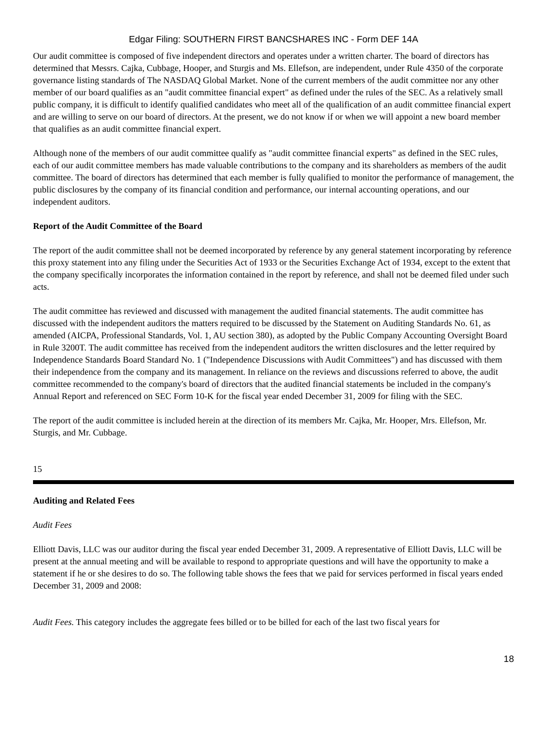Edgar Filing: SOUTHERN FIRST BANCSHARES INC - Form DEF 14A
Our audit committee is composed of five independent directors and operates under a written charter. The board of directors has determined that Messrs. Cajka, Cubbage, Hooper, and Sturgis and Ms. Ellefson, are independent, under Rule 4350 of the corporate governance listing standards of The NASDAQ Global Market. None of the current members of the audit committee nor any other member of our board qualifies as an "audit committee financial expert" as defined under the rules of the SEC. As a relatively small public company, it is difficult to identify qualified candidates who meet all of the qualification of an audit committee financial expert and are willing to serve on our board of directors. At the present, we do not know if or when we will appoint a new board member that qualifies as an audit committee financial expert.
Although none of the members of our audit committee qualify as "audit committee financial experts" as defined in the SEC rules, each of our audit committee members has made valuable contributions to the company and its shareholders as members of the audit committee. The board of directors has determined that each member is fully qualified to monitor the performance of management, the public disclosures by the company of its financial condition and performance, our internal accounting operations, and our independent auditors.
Report of the Audit Committee of the Board
The report of the audit committee shall not be deemed incorporated by reference by any general statement incorporating by reference this proxy statement into any filing under the Securities Act of 1933 or the Securities Exchange Act of 1934, except to the extent that the company specifically incorporates the information contained in the report by reference, and shall not be deemed filed under such acts.
The audit committee has reviewed and discussed with management the audited financial statements. The audit committee has discussed with the independent auditors the matters required to be discussed by the Statement on Auditing Standards No. 61, as amended (AICPA, Professional Standards, Vol. 1, AU section 380), as adopted by the Public Company Accounting Oversight Board in Rule 3200T. The audit committee has received from the independent auditors the written disclosures and the letter required by Independence Standards Board Standard No. 1 ("Independence Discussions with Audit Committees") and has discussed with them their independence from the company and its management. In reliance on the reviews and discussions referred to above, the audit committee recommended to the company's board of directors that the audited financial statements be included in the company's Annual Report and referenced on SEC Form 10-K for the fiscal year ended December 31, 2009 for filing with the SEC.
The report of the audit committee is included herein at the direction of its members Mr. Cajka, Mr. Hooper, Mrs. Ellefson, Mr. Sturgis, and Mr. Cubbage.
15
Auditing and Related Fees
Audit Fees
Elliott Davis, LLC was our auditor during the fiscal year ended December 31, 2009. A representative of Elliott Davis, LLC will be present at the annual meeting and will be available to respond to appropriate questions and will have the opportunity to make a statement if he or she desires to do so. The following table shows the fees that we paid for services performed in fiscal years ended December 31, 2009 and 2008:
Audit Fees. This category includes the aggregate fees billed or to be billed for each of the last two fiscal years for
18